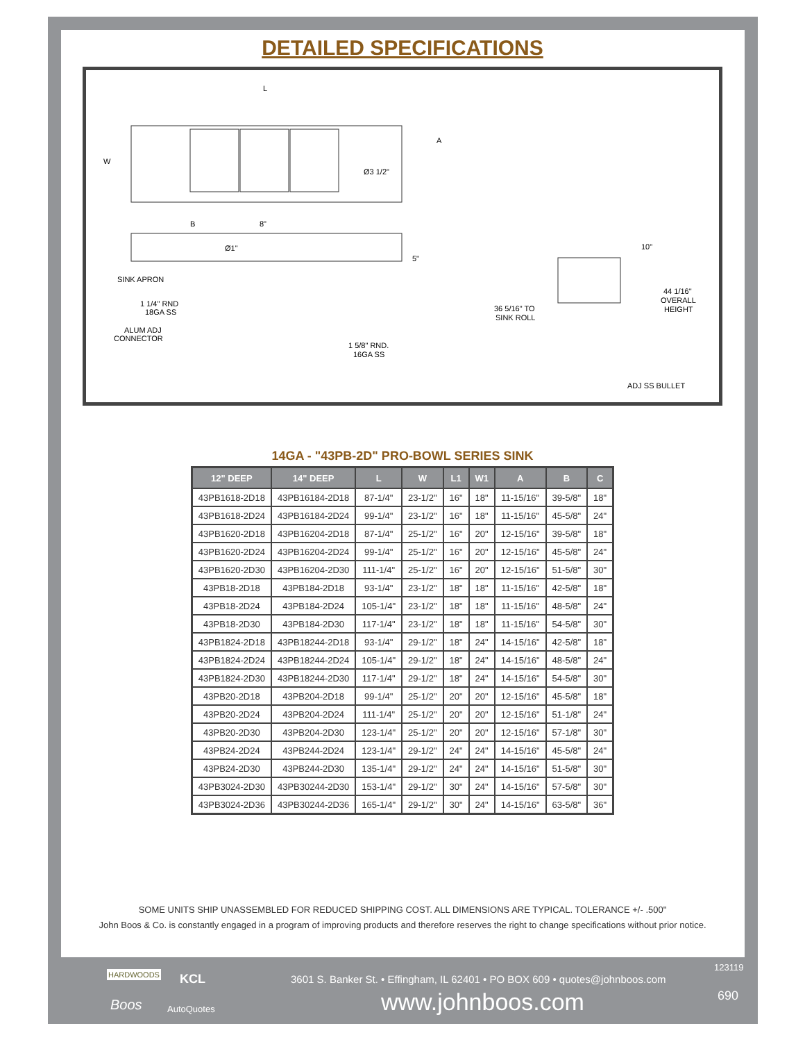DETAILED SPECIFICATIONS
L
W
A
Ø3 1/2"
B
8"
Ø1"
5"
SINK APRON
1 1/4" RND
18GA SS
ALUM ADJ
CONNECTOR
1 5/8" RND.
16GA SS
10"
44 1/16"
OVERALL
HEIGHT
36 5/16" TO
SINK ROLL
ADJ SS BULLET
14GA - "43PB-2D" PRO-BOWL SERIES SINK
| 12" DEEP | 14" DEEP | L | W | L1 | W1 | A | B | C |
| --- | --- | --- | --- | --- | --- | --- | --- | --- |
| 43PB1618-2D18 | 43PB16184-2D18 | 87-1/4" | 23-1/2" | 16" | 18" | 11-15/16" | 39-5/8" | 18" |
| 43PB1618-2D24 | 43PB16184-2D24 | 99-1/4" | 23-1/2" | 16" | 18" | 11-15/16" | 45-5/8" | 24" |
| 43PB1620-2D18 | 43PB16204-2D18 | 87-1/4" | 25-1/2" | 16" | 20" | 12-15/16" | 39-5/8" | 18" |
| 43PB1620-2D24 | 43PB16204-2D24 | 99-1/4" | 25-1/2" | 16" | 20" | 12-15/16" | 45-5/8" | 24" |
| 43PB1620-2D30 | 43PB16204-2D30 | 111-1/4" | 25-1/2" | 16" | 20" | 12-15/16" | 51-5/8" | 30" |
| 43PB18-2D18 | 43PB184-2D18 | 93-1/4" | 23-1/2" | 18" | 18" | 11-15/16" | 42-5/8" | 18" |
| 43PB18-2D24 | 43PB184-2D24 | 105-1/4" | 23-1/2" | 18" | 18" | 11-15/16" | 48-5/8" | 24" |
| 43PB18-2D30 | 43PB184-2D30 | 117-1/4" | 23-1/2" | 18" | 18" | 11-15/16" | 54-5/8" | 30" |
| 43PB1824-2D18 | 43PB18244-2D18 | 93-1/4" | 29-1/2" | 18" | 24" | 14-15/16" | 42-5/8" | 18" |
| 43PB1824-2D24 | 43PB18244-2D24 | 105-1/4" | 29-1/2" | 18" | 24" | 14-15/16" | 48-5/8" | 24" |
| 43PB1824-2D30 | 43PB18244-2D30 | 117-1/4" | 29-1/2" | 18" | 24" | 14-15/16" | 54-5/8" | 30" |
| 43PB20-2D18 | 43PB204-2D18 | 99-1/4" | 25-1/2" | 20" | 20" | 12-15/16" | 45-5/8" | 18" |
| 43PB20-2D24 | 43PB204-2D24 | 111-1/4" | 25-1/2" | 20" | 20" | 12-15/16" | 51-1/8" | 24" |
| 43PB20-2D30 | 43PB204-2D30 | 123-1/4" | 25-1/2" | 20" | 20" | 12-15/16" | 57-1/8" | 30" |
| 43PB24-2D24 | 43PB244-2D24 | 123-1/4" | 29-1/2" | 24" | 24" | 14-15/16" | 45-5/8" | 24" |
| 43PB24-2D30 | 43PB244-2D30 | 135-1/4" | 29-1/2" | 24" | 24" | 14-15/16" | 51-5/8" | 30" |
| 43PB3024-2D30 | 43PB30244-2D30 | 153-1/4" | 29-1/2" | 30" | 24" | 14-15/16" | 57-5/8" | 30" |
| 43PB3024-2D36 | 43PB30244-2D36 | 165-1/4" | 29-1/2" | 30" | 24" | 14-15/16" | 63-5/8" | 36" |
SOME UNITS SHIP UNASSEMBLED FOR REDUCED SHIPPING COST. ALL DIMENSIONS ARE TYPICAL. TOLERANCE +/- .500"
John Boos & Co. is constantly engaged in a program of improving products and therefore reserves the right to change specifications without prior notice.
HARDWOODS KCL
Boos AutoQuotes
123119
3601 S. Banker St. • Effingham, IL 62401 • PO BOX 609 • quotes@johnboos.com
690
www.johnboos.com